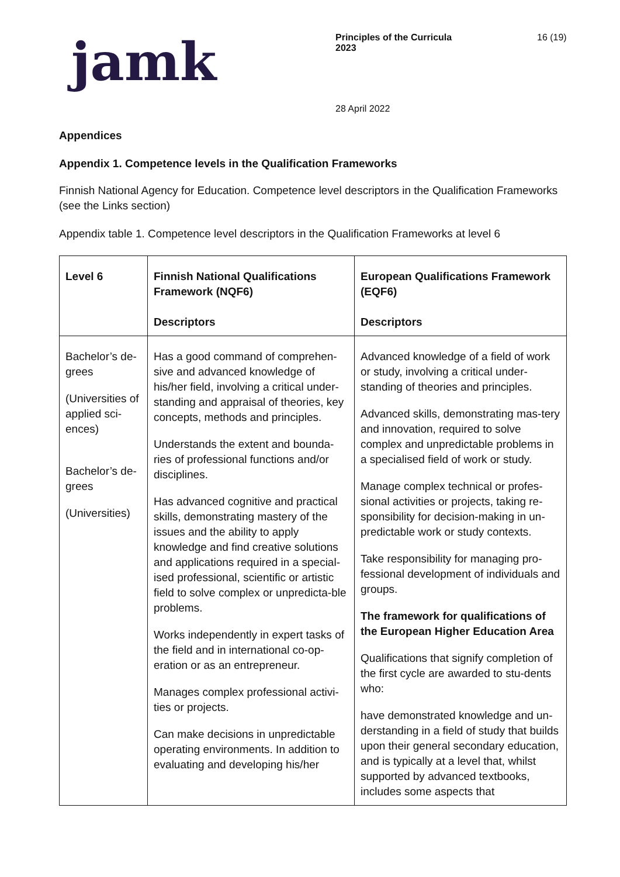jamk
Principles of the Curricula
2023
16 (19)
28 April 2022
Appendices
Appendix 1. Competence levels in the Qualification Frameworks
Finnish National Agency for Education. Competence level descriptors in the Qualification Frameworks (see the Links section)
Appendix table 1. Competence level descriptors in the Qualification Frameworks at level 6
| Level 6 | Finnish National Qualifications Framework (NQF6) Descriptors | European Qualifications Framework (EQF6) Descriptors |
| --- | --- | --- |
| Bachelor’s de-grees (Universities of applied sci-ences) Bachelor’s de-grees (Universities) | Has a good command of comprehen-sive and advanced knowledge of his/her field, involving a critical under-standing and appraisal of theories, key concepts, methods and principles. Understands the extent and bounda-ries of professional functions and/or disciplines. Has advanced cognitive and practical skills, demonstrating mastery of the issues and the ability to apply knowledge and find creative solutions and applications required in a special-ised professional, scientific or artistic field to solve complex or unpredicta-ble problems. Works independently in expert tasks of the field and in international co-op-eration or as an entrepreneur. Manages complex professional activi-ties or projects. Can make decisions in unpredictable operating environments. In addition to evaluating and developing his/her | Advanced knowledge of a field of work or study, involving a critical under-standing of theories and principles. Advanced skills, demonstrating mas-tery and innovation, required to solve complex and unpredictable problems in a specialised field of work or study. Manage complex technical or profes-sional activities or projects, taking re-sponsibility for decision-making in un-predictable work or study contexts. Take responsibility for managing pro-fessional development of individuals and groups. The framework for qualifications of the European Higher Education Area Qualifications that signify completion of the first cycle are awarded to stu-dents who: have demonstrated knowledge and un-derstanding in a field of study that builds upon their general secondary education, and is typically at a level that, whilst supported by advanced textbooks, includes some aspects that |